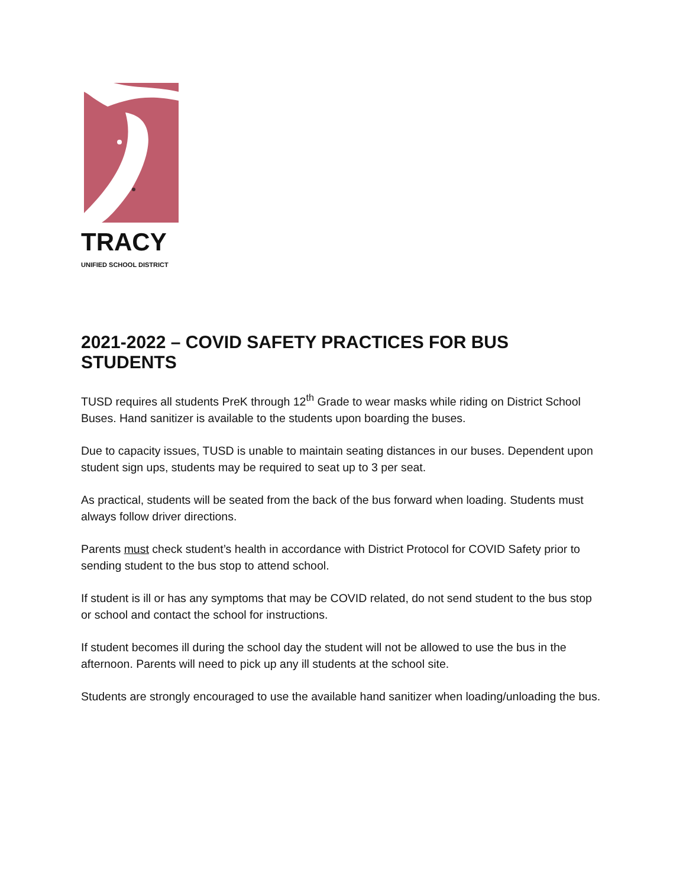TRACY
UNIFIED SCHOOL DISTRICT
2021-2022 – COVID SAFETY PRACTICES FOR BUS STUDENTS
TUSD requires all students PreK through 12<sup>th</sup> Grade to wear masks while riding on District School Buses. Hand sanitizer is available to the students upon boarding the buses.
Due to capacity issues, TUSD is unable to maintain seating distances in our buses. Dependent upon student sign ups, students may be required to seat up to 3 per seat.
As practical, students will be seated from the back of the bus forward when loading. Students must always follow driver directions.
Parents must check student’s health in accordance with District Protocol for COVID Safety prior to sending student to the bus stop to attend school.
If student is ill or has any symptoms that may be COVID related, do not send student to the bus stop or school and contact the school for instructions.
If student becomes ill during the school day the student will not be allowed to use the bus in the afternoon. Parents will need to pick up any ill students at the school site.
Students are strongly encouraged to use the available hand sanitizer when loading/unloading the bus.